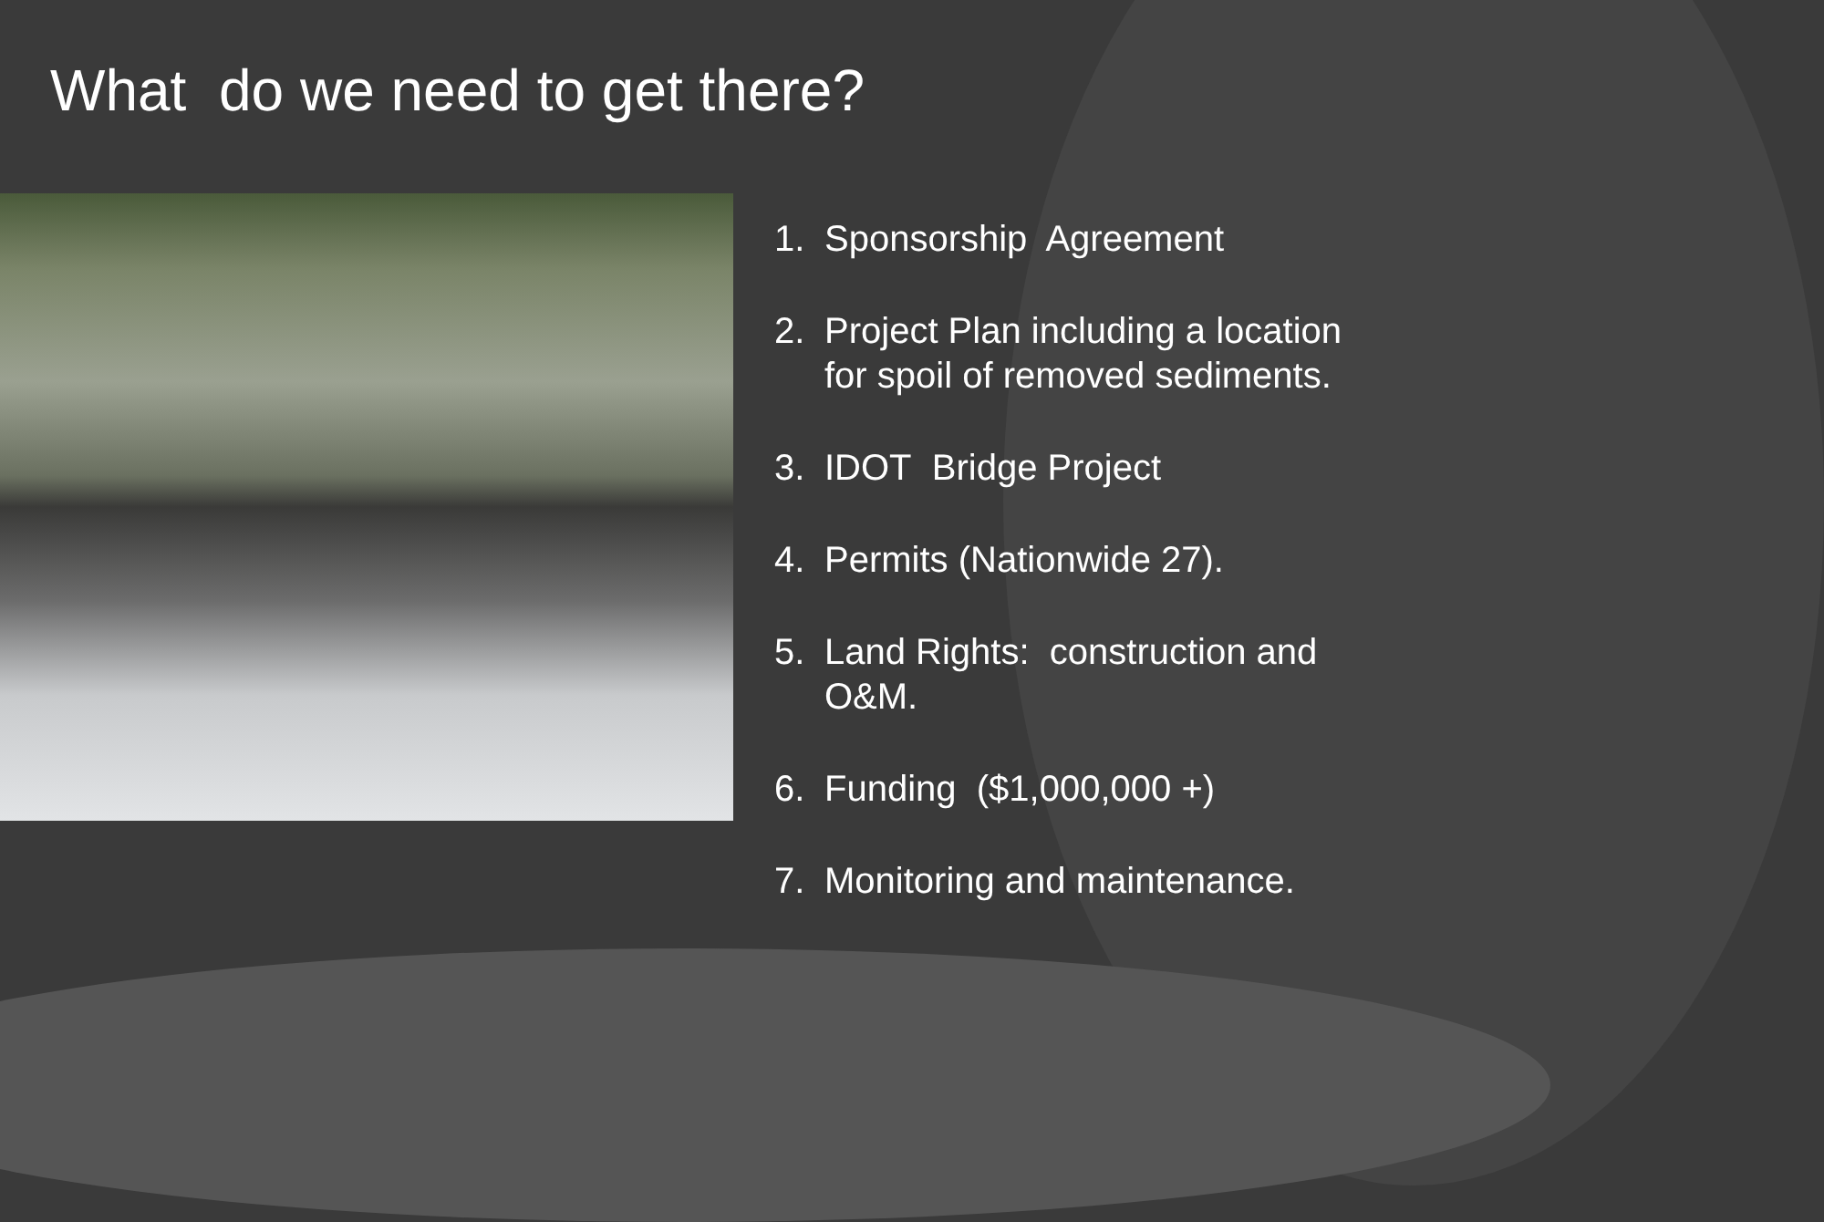What do we need to get there?
1. Sponsorship Agreement
2. Project Plan including a location for spoil of removed sediments.
3. IDOT Bridge Project
4. Permits (Nationwide 27).
5. Land Rights: construction and O&M.
6. Funding ($1,000,000 +)
7. Monitoring and maintenance.